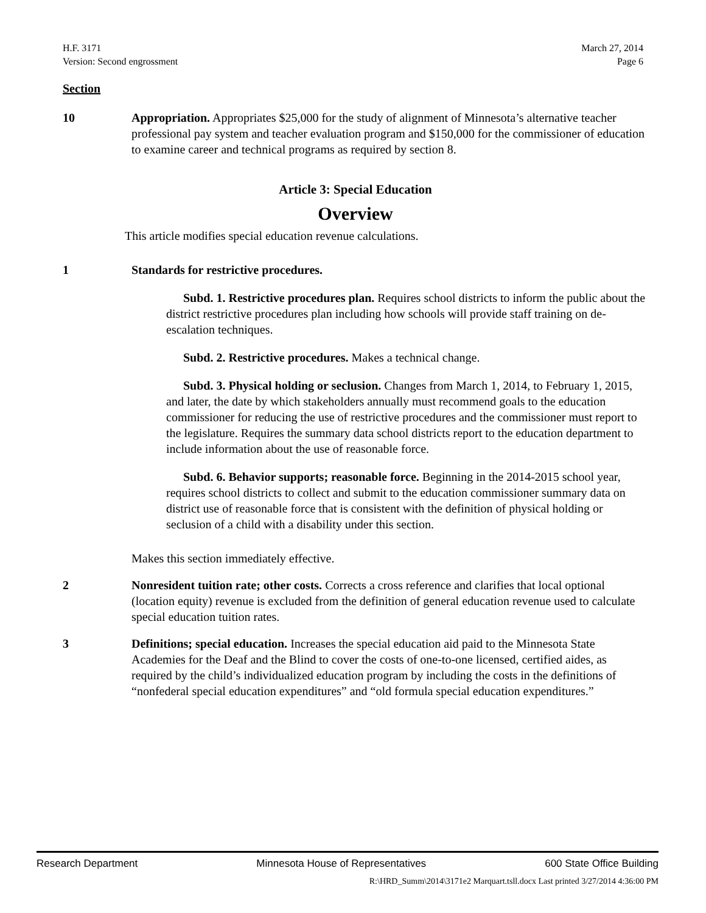H.F. 3171
Version: Second engrossment
March 27, 2014
Page 6
Section
10 Appropriation. Appropriates $25,000 for the study of alignment of Minnesota’s alternative teacher professional pay system and teacher evaluation program and $150,000 for the commissioner of education to examine career and technical programs as required by section 8.
Article 3: Special Education
Overview
This article modifies special education revenue calculations.
1 Standards for restrictive procedures.
Subd. 1. Restrictive procedures plan. Requires school districts to inform the public about the district restrictive procedures plan including how schools will provide staff training on de-escalation techniques.
Subd. 2. Restrictive procedures. Makes a technical change.
Subd. 3. Physical holding or seclusion. Changes from March 1, 2014, to February 1, 2015, and later, the date by which stakeholders annually must recommend goals to the education commissioner for reducing the use of restrictive procedures and the commissioner must report to the legislature. Requires the summary data school districts report to the education department to include information about the use of reasonable force.
Subd. 6. Behavior supports; reasonable force. Beginning in the 2014-2015 school year, requires school districts to collect and submit to the education commissioner summary data on district use of reasonable force that is consistent with the definition of physical holding or seclusion of a child with a disability under this section.
Makes this section immediately effective.
2 Nonresident tuition rate; other costs. Corrects a cross reference and clarifies that local optional (location equity) revenue is excluded from the definition of general education revenue used to calculate special education tuition rates.
3 Definitions; special education. Increases the special education aid paid to the Minnesota State Academies for the Deaf and the Blind to cover the costs of one-to-one licensed, certified aides, as required by the child’s individualized education program by including the costs in the definitions of “nonfederal special education expenditures” and “old formula special education expenditures.”
Research Department Minnesota House of Representatives 600 State Office Building
R:\HRD_Summ\2014\3171e2 Marquart.tsll.docx Last printed 3/27/2014 4:36:00 PM